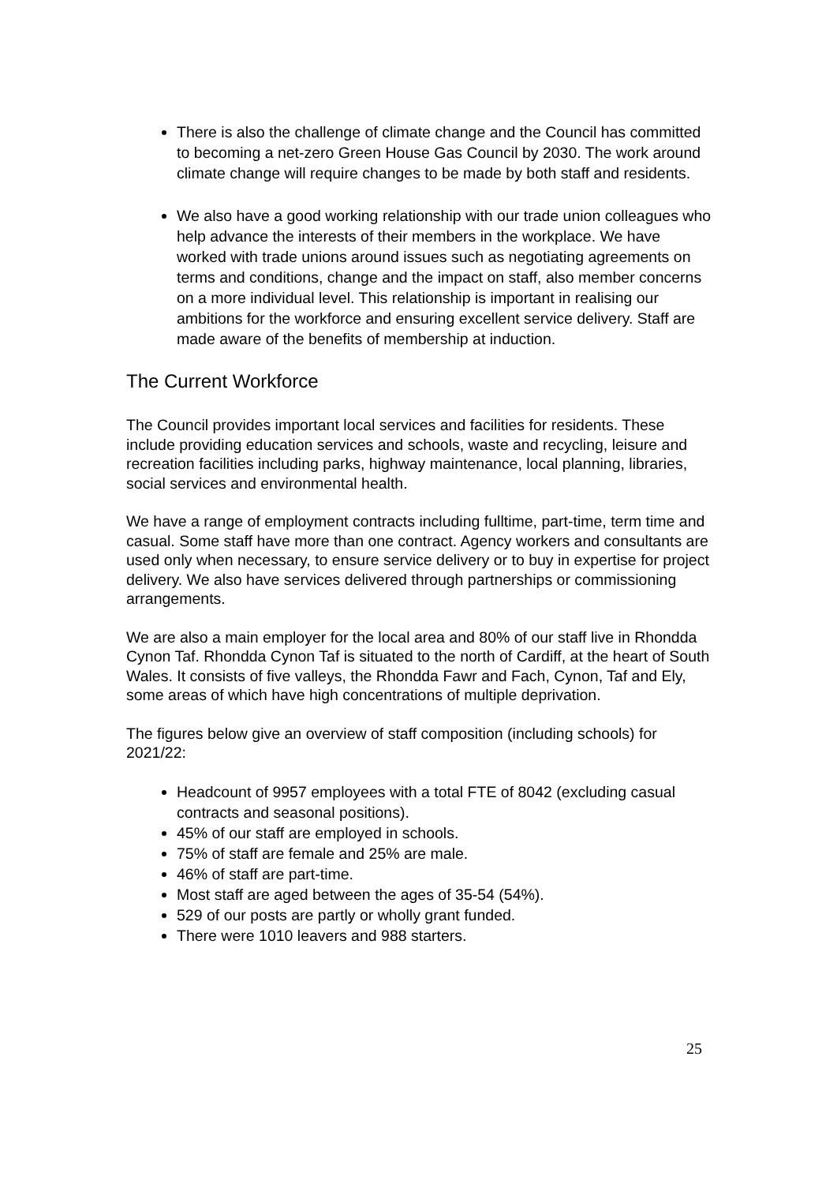There is also the challenge of climate change and the Council has committed to becoming a net-zero Green House Gas Council by 2030. The work around climate change will require changes to be made by both staff and residents.
We also have a good working relationship with our trade union colleagues who help advance the interests of their members in the workplace. We have worked with trade unions around issues such as negotiating agreements on terms and conditions, change and the impact on staff, also member concerns on a more individual level. This relationship is important in realising our ambitions for the workforce and ensuring excellent service delivery. Staff are made aware of the benefits of membership at induction.
The Current Workforce
The Council provides important local services and facilities for residents. These include providing education services and schools, waste and recycling, leisure and recreation facilities including parks, highway maintenance, local planning, libraries, social services and environmental health.
We have a range of employment contracts including fulltime, part-time, term time and casual. Some staff have more than one contract. Agency workers and consultants are used only when necessary, to ensure service delivery or to buy in expertise for project delivery. We also have services delivered through partnerships or commissioning arrangements.
We are also a main employer for the local area and 80% of our staff live in Rhondda Cynon Taf. Rhondda Cynon Taf is situated to the north of Cardiff, at the heart of South Wales. It consists of five valleys, the Rhondda Fawr and Fach, Cynon, Taf and Ely, some areas of which have high concentrations of multiple deprivation.
The figures below give an overview of staff composition (including schools) for 2021/22:
Headcount of 9957 employees with a total FTE of 8042 (excluding casual contracts and seasonal positions).
45% of our staff are employed in schools.
75% of staff are female and 25% are male.
46% of staff are part-time.
Most staff are aged between the ages of 35-54 (54%).
529 of our posts are partly or wholly grant funded.
There were 1010 leavers and 988 starters.
25